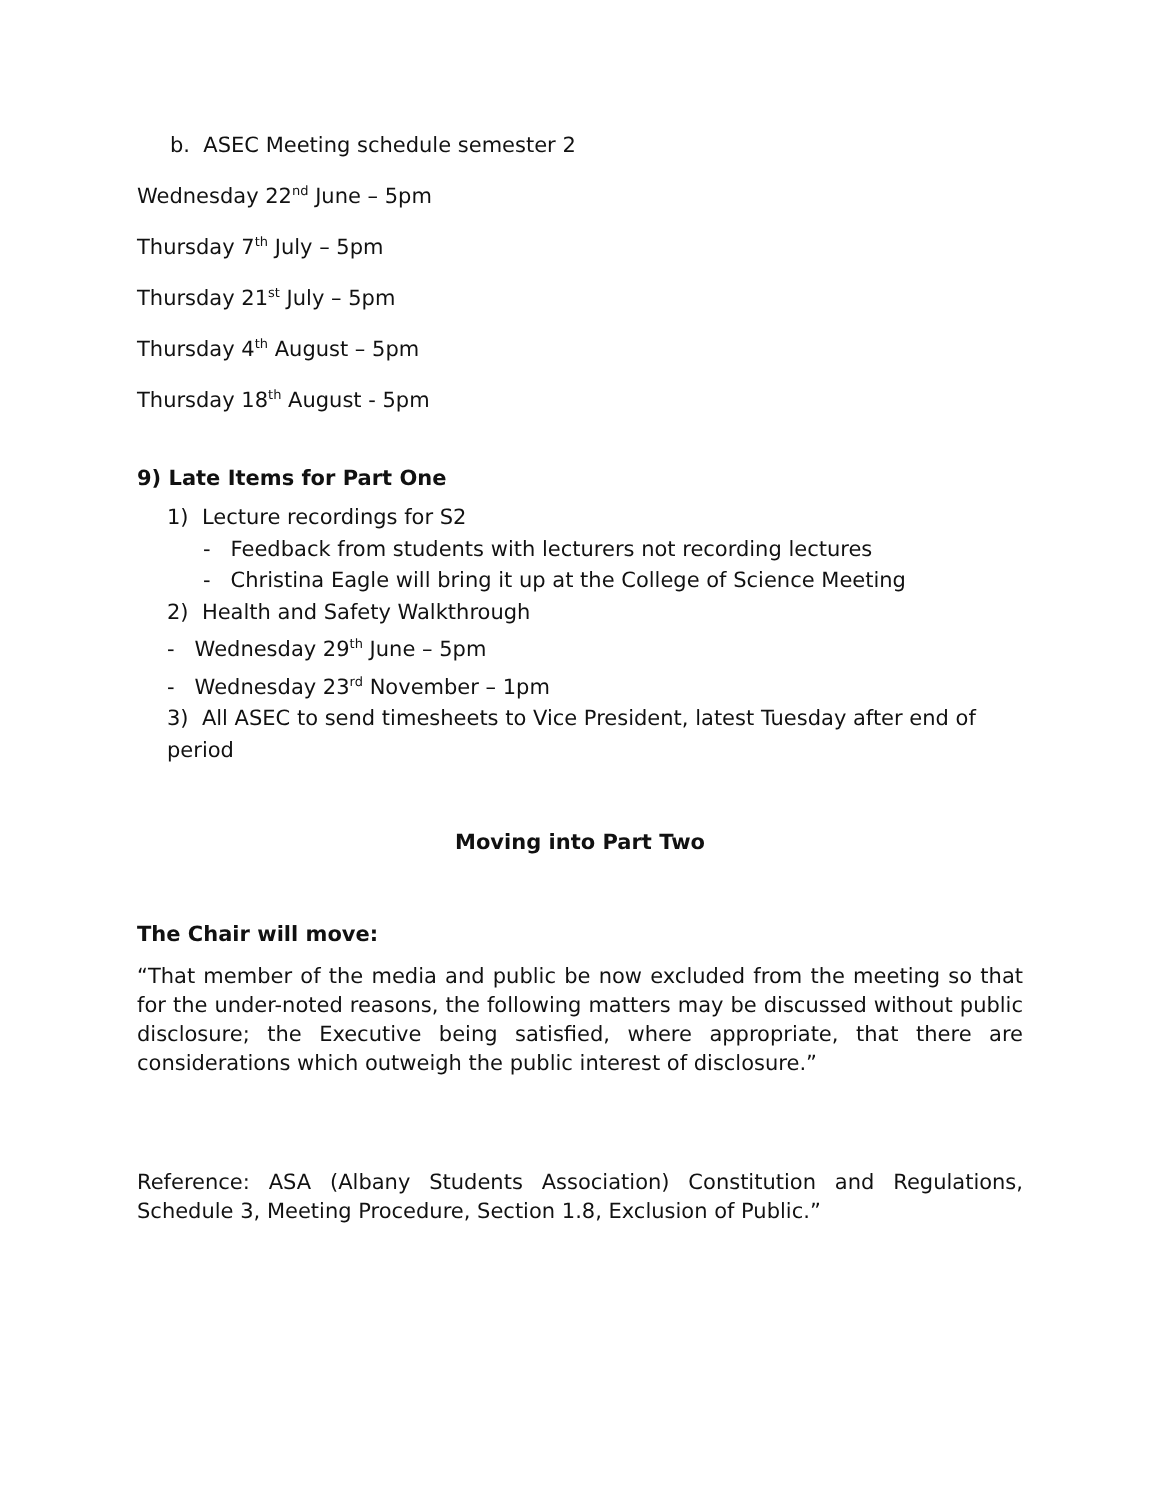b. ASEC Meeting schedule semester 2
Wednesday 22<sup>nd</sup> June – 5pm
Thursday 7<sup>th</sup> July – 5pm
Thursday 21<sup>st</sup> July – 5pm
Thursday 4<sup>th</sup> August – 5pm
Thursday 18<sup>th</sup> August - 5pm
9) Late Items for Part One
1) Lecture recordings for S2
- Feedback from students with lecturers not recording lectures
- Christina Eagle will bring it up at the College of Science Meeting
2) Health and Safety Walkthrough
- Wednesday 29<sup>th</sup> June – 5pm
- Wednesday 23<sup>rd</sup> November – 1pm
3) All ASEC to send timesheets to Vice President, latest Tuesday after end of period
Moving into Part Two
The Chair will move:
“That member of the media and public be now excluded from the meeting so that for the under-noted reasons, the following matters may be discussed without public disclosure; the Executive being satisfied, where appropriate, that there are considerations which outweigh the public interest of disclosure.”
Reference: ASA (Albany Students Association) Constitution and Regulations, Schedule 3, Meeting Procedure, Section 1.8, Exclusion of Public.”